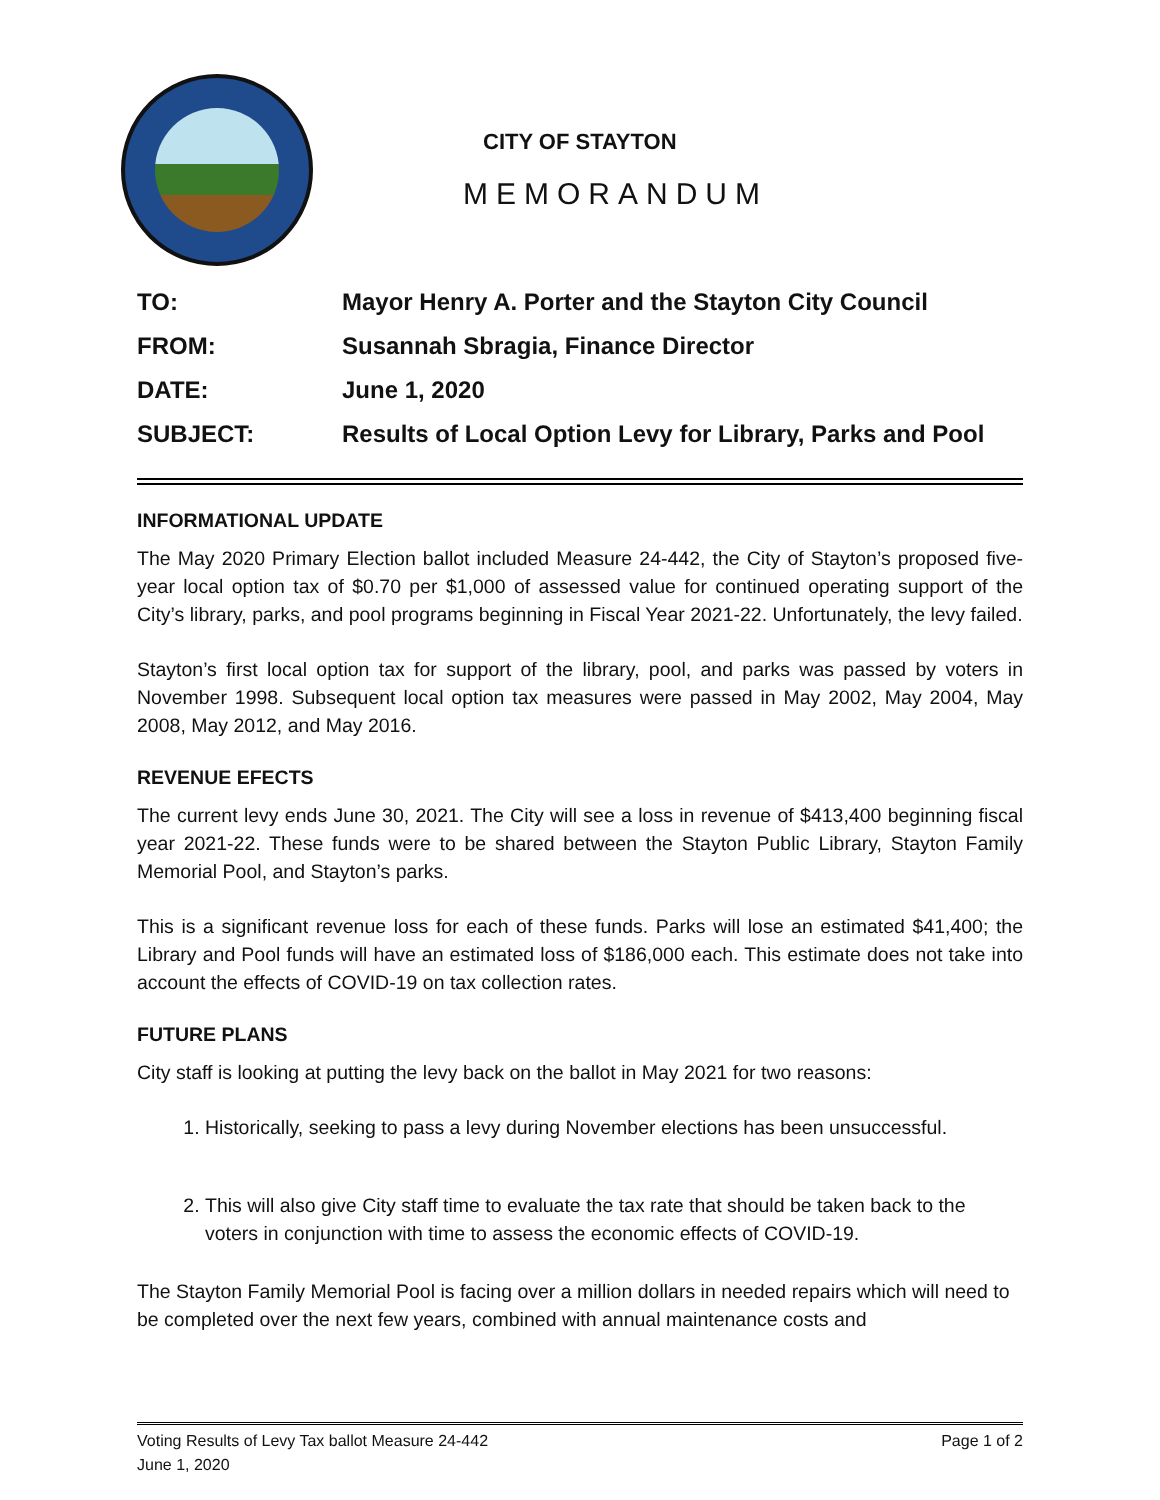CITY OF STAYTON
MEMORANDUM
TO: Mayor Henry A. Porter and the Stayton City Council
FROM: Susannah Sbragia, Finance Director
DATE: June 1, 2020
SUBJECT: Results of Local Option Levy for Library, Parks and Pool
INFORMATIONAL UPDATE
The May 2020 Primary Election ballot included Measure 24-442, the City of Stayton’s proposed five-year local option tax of $0.70 per $1,000 of assessed value for continued operating support of the City’s library, parks, and pool programs beginning in Fiscal Year 2021-22. Unfortunately, the levy failed.
Stayton’s first local option tax for support of the library, pool, and parks was passed by voters in November 1998. Subsequent local option tax measures were passed in May 2002, May 2004, May 2008, May 2012, and May 2016.
REVENUE EFECTS
The current levy ends June 30, 2021. The City will see a loss in revenue of $413,400 beginning fiscal year 2021-22. These funds were to be shared between the Stayton Public Library, Stayton Family Memorial Pool, and Stayton’s parks.
This is a significant revenue loss for each of these funds. Parks will lose an estimated $41,400; the Library and Pool funds will have an estimated loss of $186,000 each. This estimate does not take into account the effects of COVID-19 on tax collection rates.
FUTURE PLANS
City staff is looking at putting the levy back on the ballot in May 2021 for two reasons:
1. Historically, seeking to pass a levy during November elections has been unsuccessful.
2. This will also give City staff time to evaluate the tax rate that should be taken back to the voters in conjunction with time to assess the economic effects of COVID-19.
The Stayton Family Memorial Pool is facing over a million dollars in needed repairs which will need to be completed over the next few years, combined with annual maintenance costs and
Voting Results of Levy Tax ballot Measure 24-442 Page 1 of 2
June 1, 2020